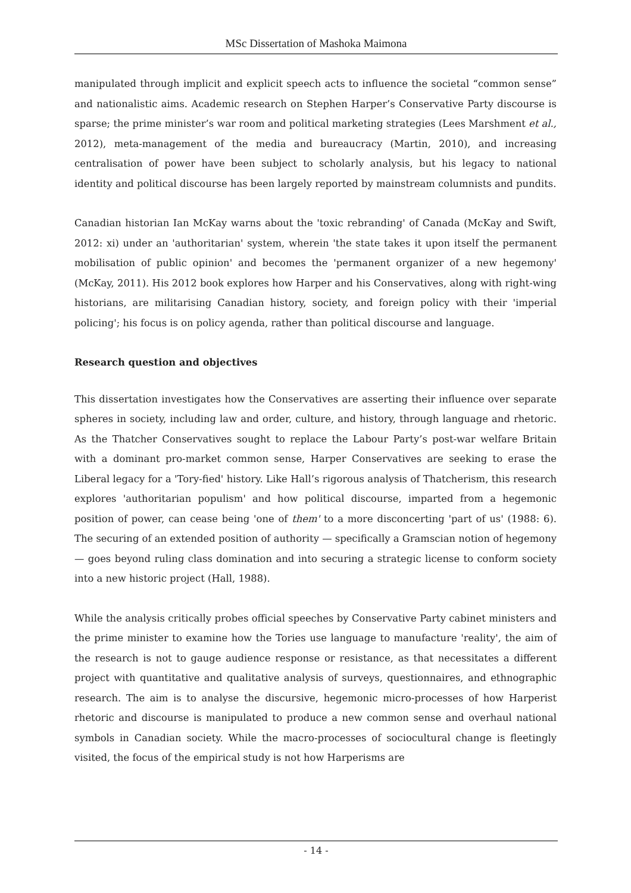MSc Dissertation of Mashoka Maimona
manipulated through implicit and explicit speech acts to influence the societal “common sense” and nationalistic aims. Academic research on Stephen Harper’s Conservative Party discourse is sparse; the prime minister’s war room and political marketing strategies (Lees Marshment et al., 2012), meta-management of the media and bureaucracy (Martin, 2010), and increasing centralisation of power have been subject to scholarly analysis, but his legacy to national identity and political discourse has been largely reported by mainstream columnists and pundits.
Canadian historian Ian McKay warns about the 'toxic rebranding' of Canada (McKay and Swift, 2012: xi) under an 'authoritarian' system, wherein 'the state takes it upon itself the permanent mobilisation of public opinion' and becomes the 'permanent organizer of a new hegemony' (McKay, 2011). His 2012 book explores how Harper and his Conservatives, along with right-wing historians, are militarising Canadian history, society, and foreign policy with their 'imperial policing'; his focus is on policy agenda, rather than political discourse and language.
Research question and objectives
This dissertation investigates how the Conservatives are asserting their influence over separate spheres in society, including law and order, culture, and history, through language and rhetoric. As the Thatcher Conservatives sought to replace the Labour Party’s post-war welfare Britain with a dominant pro-market common sense, Harper Conservatives are seeking to erase the Liberal legacy for a 'Tory-fied' history. Like Hall’s rigorous analysis of Thatcherism, this research explores 'authoritarian populism' and how political discourse, imparted from a hegemonic position of power, can cease being 'one of them' to a more disconcerting 'part of us' (1988: 6). The securing of an extended position of authority — specifically a Gramscian notion of hegemony — goes beyond ruling class domination and into securing a strategic license to conform society into a new historic project (Hall, 1988).
While the analysis critically probes official speeches by Conservative Party cabinet ministers and the prime minister to examine how the Tories use language to manufacture 'reality', the aim of the research is not to gauge audience response or resistance, as that necessitates a different project with quantitative and qualitative analysis of surveys, questionnaires, and ethnographic research. The aim is to analyse the discursive, hegemonic micro-processes of how Harperist rhetoric and discourse is manipulated to produce a new common sense and overhaul national symbols in Canadian society. While the macro-processes of sociocultural change is fleetingly visited, the focus of the empirical study is not how Harperisms are
- 14 -